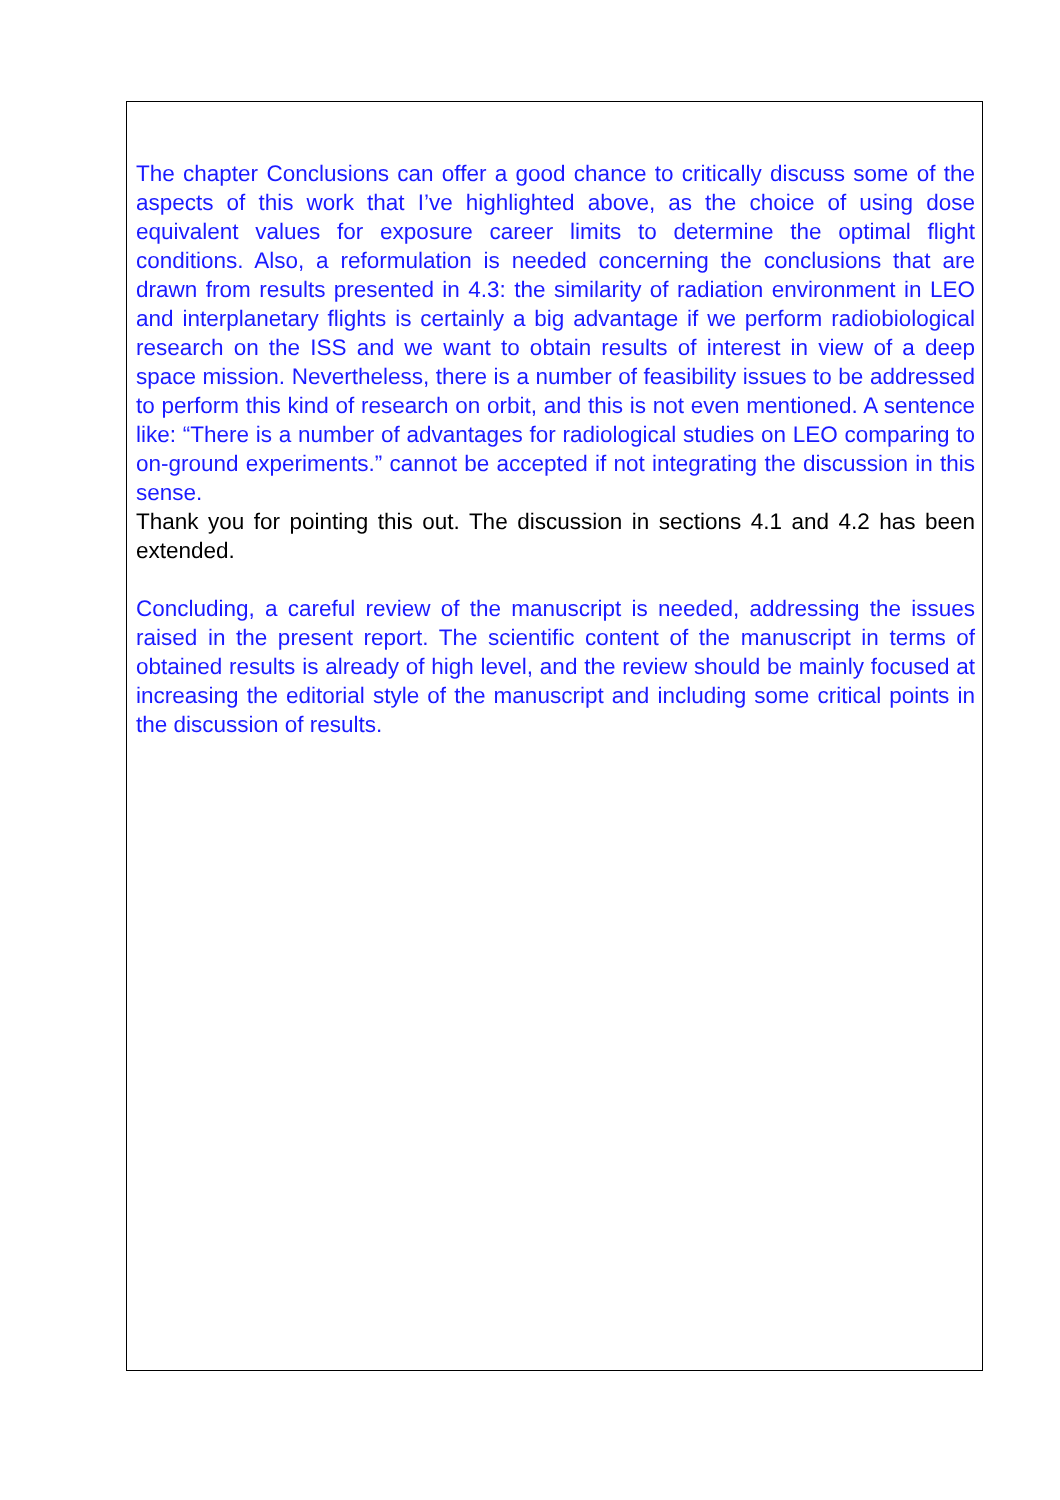The chapter Conclusions can offer a good chance to critically discuss some of the aspects of this work that I’ve highlighted above, as the choice of using dose equivalent values for exposure career limits to determine the optimal flight conditions. Also, a reformulation is needed concerning the conclusions that are drawn from results presented in 4.3: the similarity of radiation environment in LEO and interplanetary flights is certainly a big advantage if we perform radiobiological research on the ISS and we want to obtain results of interest in view of a deep space mission. Nevertheless, there is a number of feasibility issues to be addressed to perform this kind of research on orbit, and this is not even mentioned. A sentence like: “There is a number of advantages for radiological studies on LEO comparing to on-ground experiments.” cannot be accepted if not integrating the discussion in this sense.
Thank you for pointing this out. The discussion in sections 4.1 and 4.2 has been extended.
Concluding, a careful review of the manuscript is needed, addressing the issues raised in the present report. The scientific content of the manuscript in terms of obtained results is already of high level, and the review should be mainly focused at increasing the editorial style of the manuscript and including some critical points in the discussion of results.